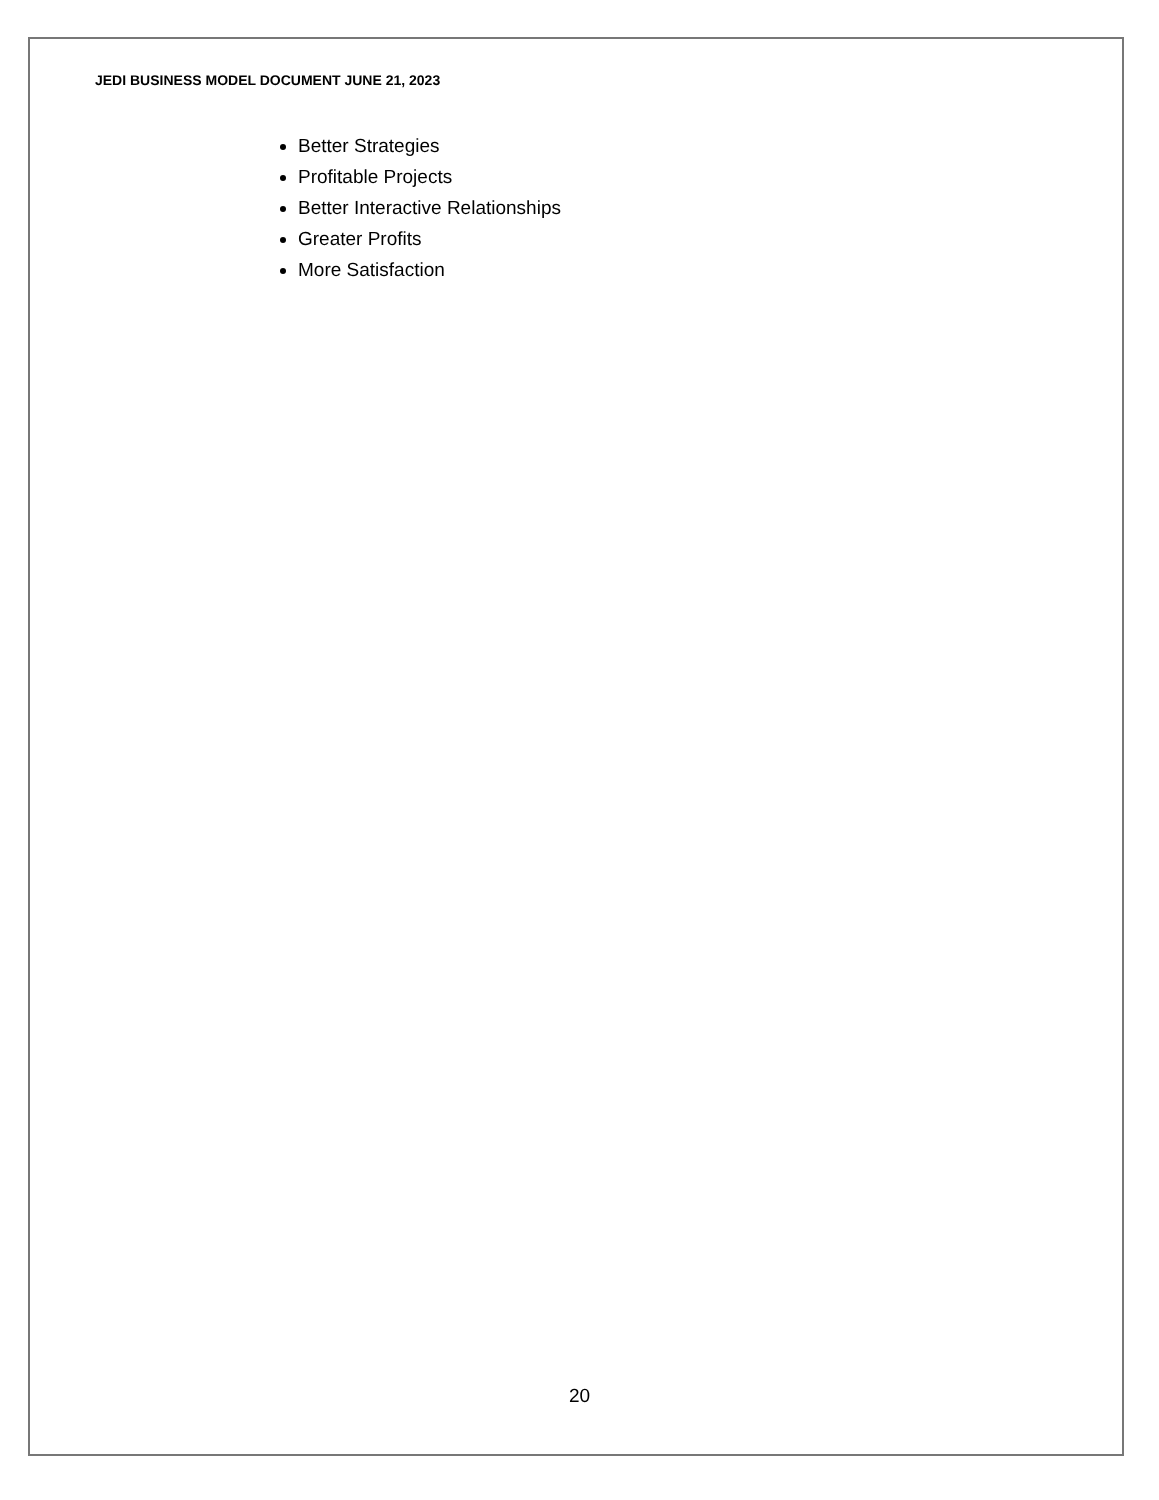JEDI BUSINESS MODEL DOCUMENT JUNE 21, 2023
Better Strategies
Profitable Projects
Better Interactive Relationships
Greater Profits
More Satisfaction
20